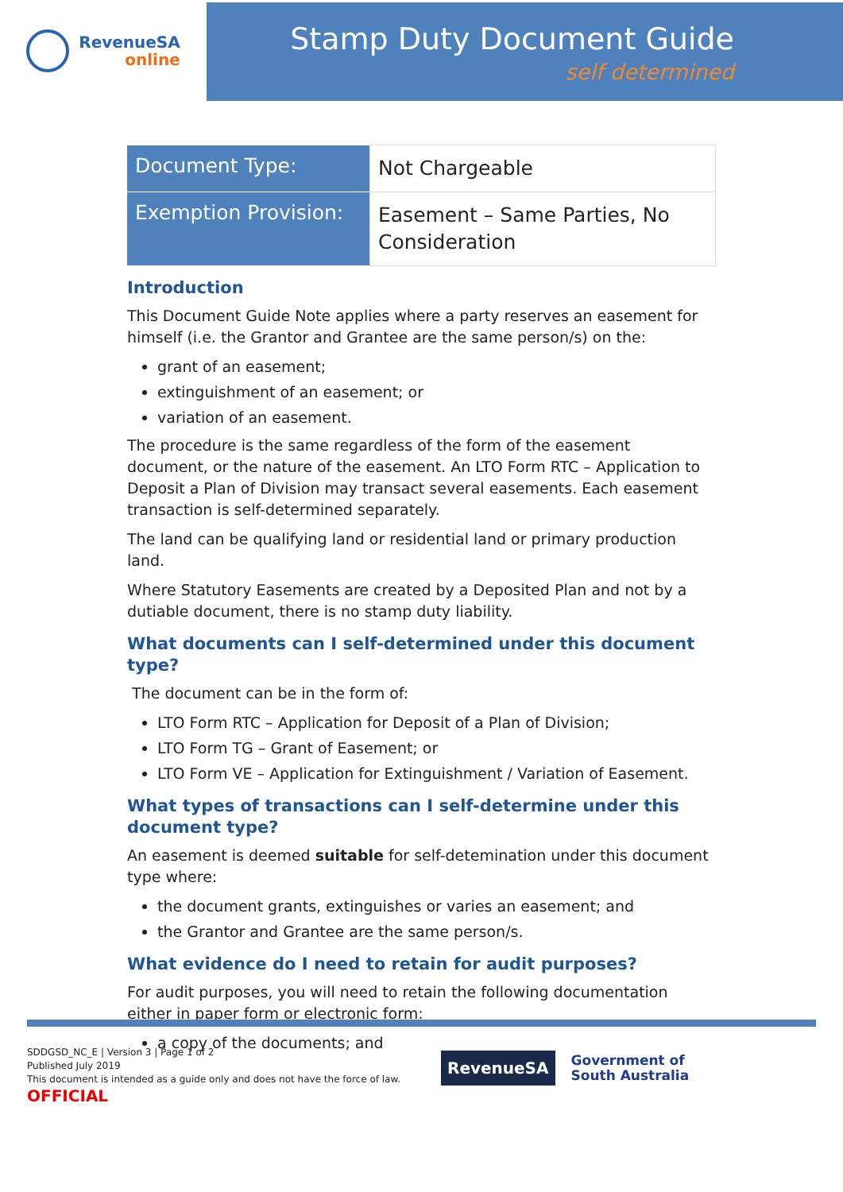RevenueSA
online
Stamp Duty Document Guide
self determined
| Document Type: | Not Chargeable |
| Exemption Provision: | Easement – Same Parties, No Consideration |
Introduction
This Document Guide Note applies where a party reserves an easement for himself (i.e. the Grantor and Grantee are the same person/s) on the:
grant of an easement;
extinguishment of an easement; or
variation of an easement.
The procedure is the same regardless of the form of the easement document, or the nature of the easement. An LTO Form RTC – Application to Deposit a Plan of Division may transact several easements. Each easement transaction is self-determined separately.
The land can be qualifying land or residential land or primary production land.
Where Statutory Easements are created by a Deposited Plan and not by a dutiable document, there is no stamp duty liability.
What documents can I self-determined under this document type?
The document can be in the form of:
LTO Form RTC – Application for Deposit of a Plan of Division;
LTO Form TG – Grant of Easement; or
LTO Form VE – Application for Extinguishment / Variation of Easement.
What types of transactions can I self-determine under this document type?
An easement is deemed suitable for self-detemination under this document type where:
the document grants, extinguishes or varies an easement; and
the Grantor and Grantee are the same person/s.
What evidence do I need to retain for audit purposes?
For audit purposes, you will need to retain the following documentation either in paper form or electronic form:
a copy of the documents; and
SDDGSD_NC_E | Version 3 | Page 1 of 2
Published July 2019
This document is intended as a guide only and does not have the force of law.
OFFICIAL
RevenueSA
Government of
South Australia